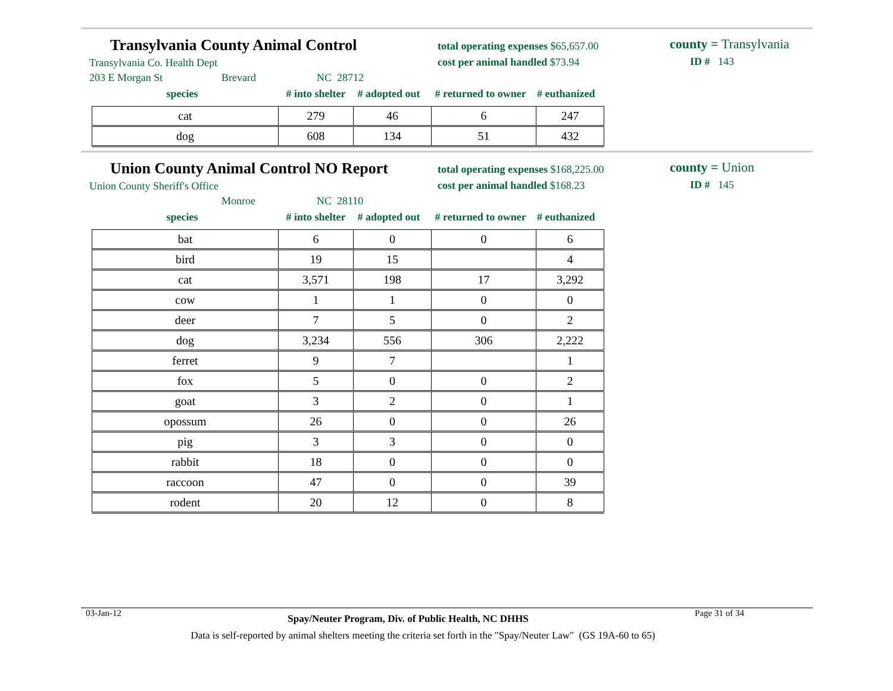Transylvania County Animal Control
Transylvania Co. Health Dept
203 E Morgan St Brevard NC 28712
total operating expenses $65,657.00
cost per animal handled $73.94
county = Transylvania
ID # 143
species # into shelter # adopted out # returned to owner # euthanized
| cat | 279 | 46 | 6 | 247 |
| dog | 608 | 134 | 51 | 432 |
Union County Animal Control NO Report
Union County Sheriff's Office
Monroe NC 28110
total operating expenses $168,225.00
cost per animal handled $168.23
county = Union
ID # 145
species # into shelter # adopted out # returned to owner # euthanized
| bat | 6 | 0 | 0 | 6 |
| bird | 19 | 15 | | 4 |
| cat | 3,571 | 198 | 17 | 3,292 |
| cow | 1 | 1 | 0 | 0 |
| deer | 7 | 5 | 0 | 2 |
| dog | 3,234 | 556 | 306 | 2,222 |
| ferret | 9 | 7 | | 1 |
| fox | 5 | 0 | 0 | 2 |
| goat | 3 | 2 | 0 | 1 |
| opossum | 26 | 0 | 0 | 26 |
| pig | 3 | 3 | 0 | 0 |
| rabbit | 18 | 0 | 0 | 0 |
| raccoon | 47 | 0 | 0 | 39 |
| rodent | 20 | 12 | 0 | 8 |
03-Jan-12 Spay/Neuter Program, Div. of Public Health, NC DHHS Page 31 of 34
Data is self-reported by animal shelters meeting the criteria set forth in the "Spay/Neuter Law" (GS 19A-60 to 65)